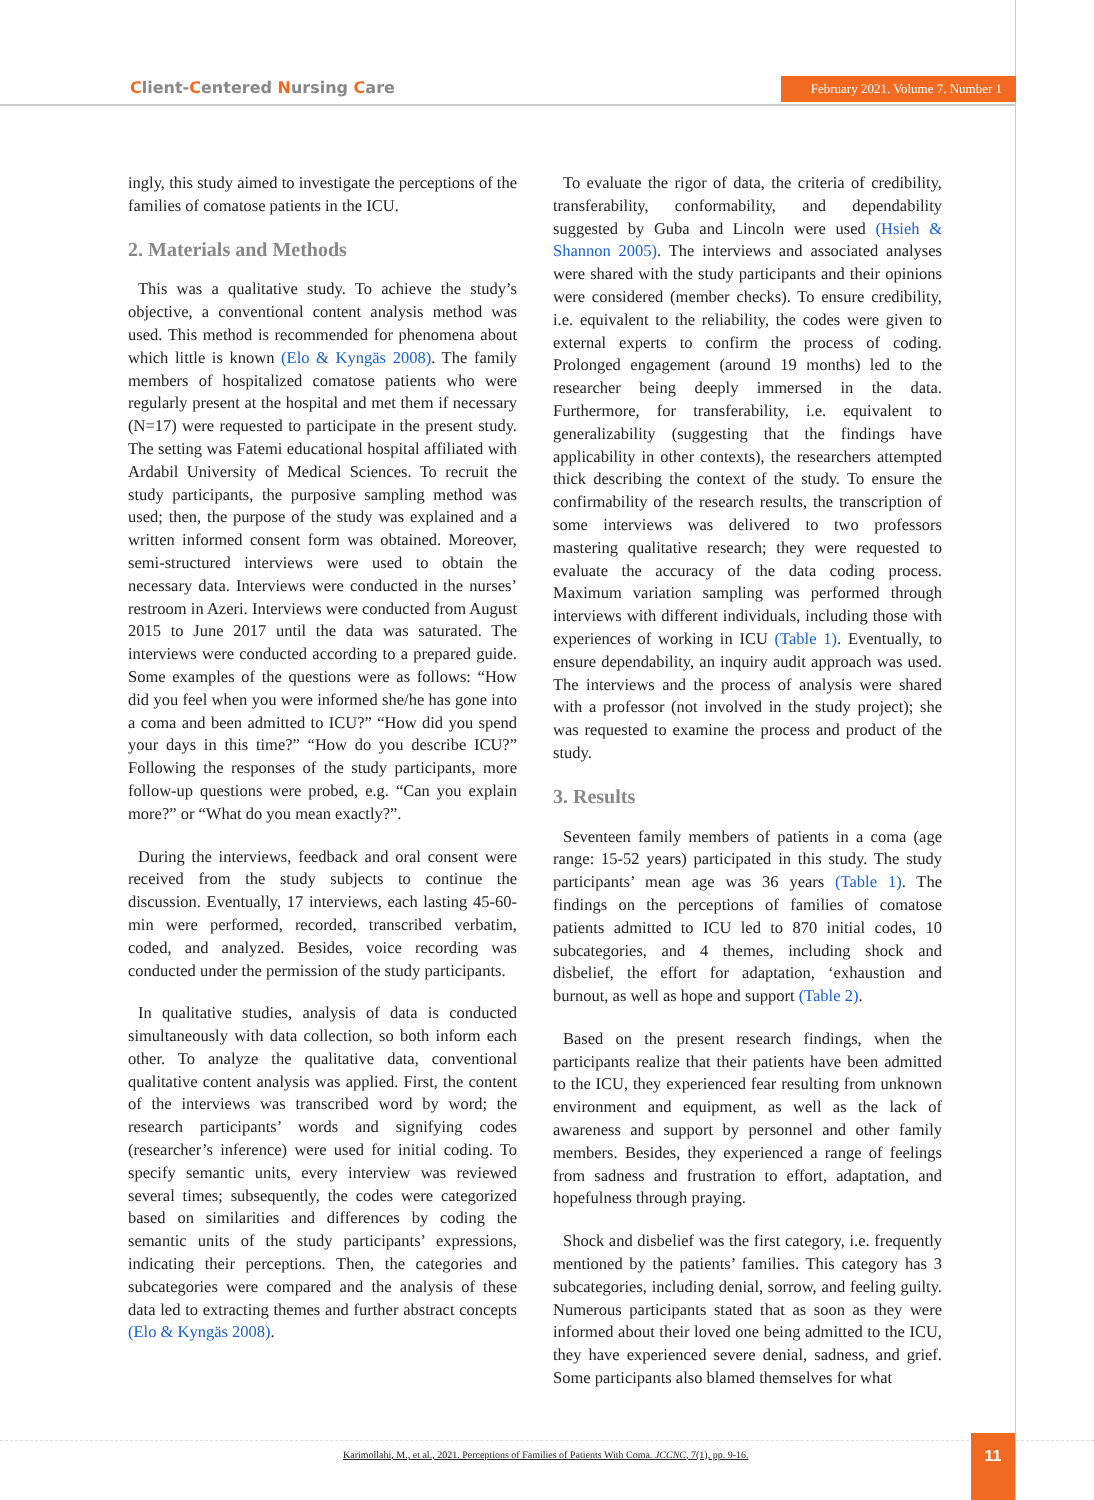Client-Centered Nursing Care
February 2021. Volume 7. Number 1
ingly, this study aimed to investigate the perceptions of the families of comatose patients in the ICU.
2. Materials and Methods
This was a qualitative study. To achieve the study’s objective, a conventional content analysis method was used. This method is recommended for phenomena about which little is known (Elo & Kyngäs 2008). The family members of hospitalized comatose patients who were regularly present at the hospital and met them if necessary (N=17) were requested to participate in the present study. The setting was Fatemi educational hospital affiliated with Ardabil University of Medical Sciences. To recruit the study participants, the purposive sampling method was used; then, the purpose of the study was explained and a written informed consent form was obtained. Moreover, semi-structured interviews were used to obtain the necessary data. Interviews were conducted in the nurses’ restroom in Azeri. Interviews were conducted from August 2015 to June 2017 until the data was saturated. The interviews were conducted according to a prepared guide. Some examples of the questions were as follows: “How did you feel when you were informed she/he has gone into a coma and been admitted to ICU?” “How did you spend your days in this time?” “How do you describe ICU?” Following the responses of the study participants, more follow-up questions were probed, e.g. “Can you explain more?” or “What do you mean exactly?”.
During the interviews, feedback and oral consent were received from the study subjects to continue the discussion. Eventually, 17 interviews, each lasting 45-60-min were performed, recorded, transcribed verbatim, coded, and analyzed. Besides, voice recording was conducted under the permission of the study participants.
In qualitative studies, analysis of data is conducted simultaneously with data collection, so both inform each other. To analyze the qualitative data, conventional qualitative content analysis was applied. First, the content of the interviews was transcribed word by word; the research participants’ words and signifying codes (researcher’s inference) were used for initial coding. To specify semantic units, every interview was reviewed several times; subsequently, the codes were categorized based on similarities and differences by coding the semantic units of the study participants’ expressions, indicating their perceptions. Then, the categories and subcategories were compared and the analysis of these data led to extracting themes and further abstract concepts (Elo & Kyngäs 2008).
To evaluate the rigor of data, the criteria of credibility, transferability, conformability, and dependability suggested by Guba and Lincoln were used (Hsieh & Shannon 2005). The interviews and associated analyses were shared with the study participants and their opinions were considered (member checks). To ensure credibility, i.e. equivalent to the reliability, the codes were given to external experts to confirm the process of coding. Prolonged engagement (around 19 months) led to the researcher being deeply immersed in the data. Furthermore, for transferability, i.e. equivalent to generalizability (suggesting that the findings have applicability in other contexts), the researchers attempted thick describing the context of the study. To ensure the confirmability of the research results, the transcription of some interviews was delivered to two professors mastering qualitative research; they were requested to evaluate the accuracy of the data coding process. Maximum variation sampling was performed through interviews with different individuals, including those with experiences of working in ICU (Table 1). Eventually, to ensure dependability, an inquiry audit approach was used. The interviews and the process of analysis were shared with a professor (not involved in the study project); she was requested to examine the process and product of the study.
3. Results
Seventeen family members of patients in a coma (age range: 15-52 years) participated in this study. The study participants’ mean age was 36 years (Table 1). The findings on the perceptions of families of comatose patients admitted to ICU led to 870 initial codes, 10 subcategories, and 4 themes, including shock and disbelief, the effort for adaptation, ‘exhaustion and burnout, as well as hope and support (Table 2).
Based on the present research findings, when the participants realize that their patients have been admitted to the ICU, they experienced fear resulting from unknown environment and equipment, as well as the lack of awareness and support by personnel and other family members. Besides, they experienced a range of feelings from sadness and frustration to effort, adaptation, and hopefulness through praying.
Shock and disbelief was the first category, i.e. frequently mentioned by the patients’ families. This category has 3 subcategories, including denial, sorrow, and feeling guilty. Numerous participants stated that as soon as they were informed about their loved one being admitted to the ICU, they have experienced severe denial, sadness, and grief. Some participants also blamed themselves for what
Karimollahi, M., et al., 2021. Perceptions of Families of Patients With Coma. JCCNC, 7(1), pp. 9-16.
11